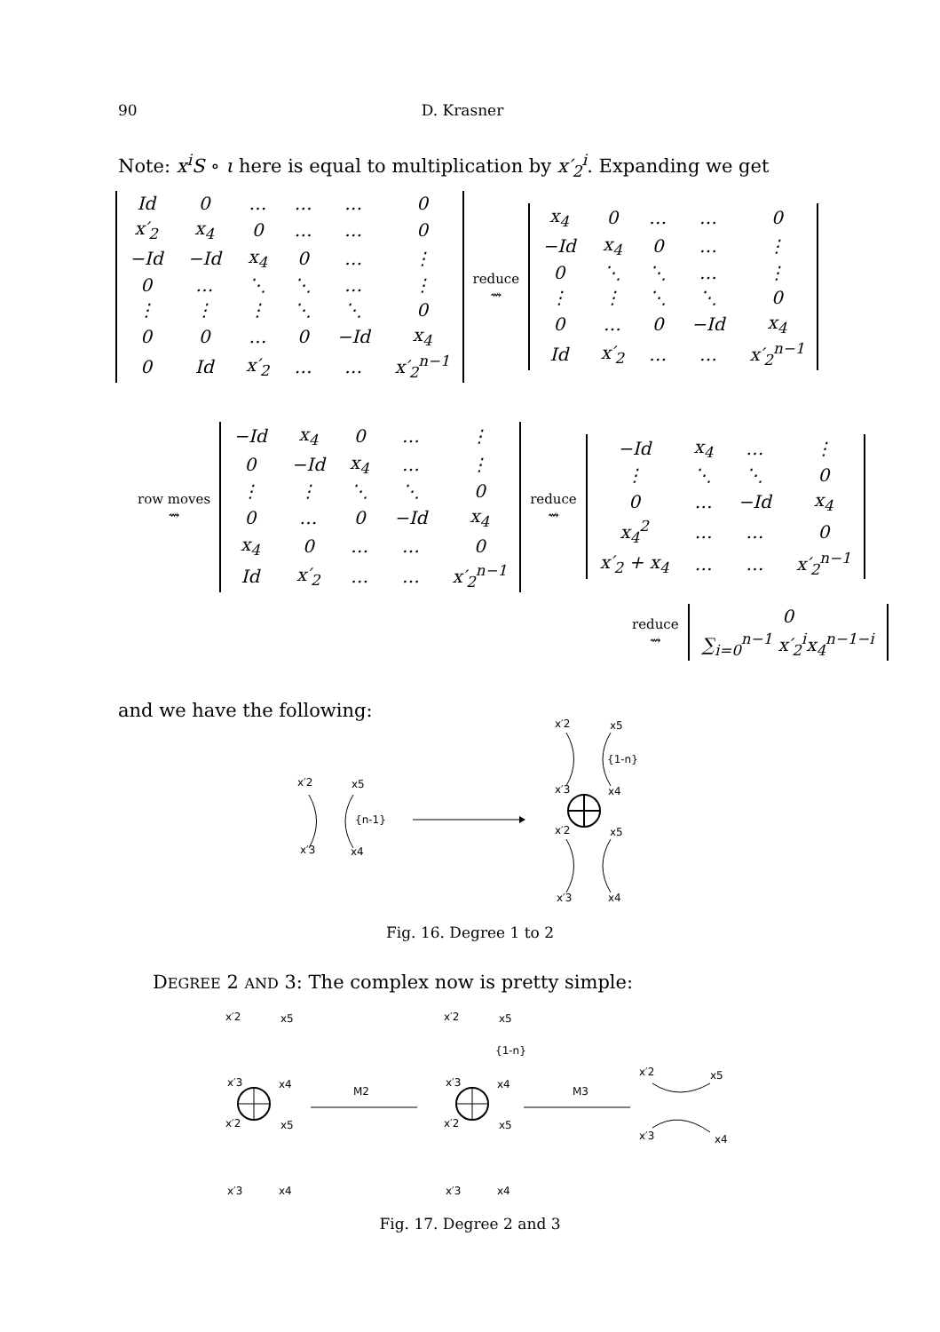90 D. Krasner
Note: x<sup>i</sup>S ∘ ι here is equal to multiplication by x′<sub>2</sub><sup>i</sup>. Expanding we get
| Id | 0 | … | … | … | 0 |
| x′<sub>2</sub> | x<sub>4</sub> | 0 | … | … | 0 |
| −Id | −Id | x<sub>4</sub> | 0 | … | ⋮ |
| 0 | … | ⋱ | ⋱ | … | ⋮ |
| ⋮ | ⋮ | ⋮ | ⋱ | ⋱ | 0 |
| 0 | 0 | … | 0 | −Id | x<sub>4</sub> |
| 0 | Id | x′<sub>2</sub> | … | … | x′<sub>2</sub><sup>n−1</sup> |
reduce
⇝
| x<sub>4</sub> | 0 | … | … | 0 |
| −Id | x<sub>4</sub> | 0 | … | ⋮ |
| 0 | ⋱ | ⋱ | … | ⋮ |
| ⋮ | ⋮ | ⋱ | ⋱ | 0 |
| 0 | … | 0 | −Id | x<sub>4</sub> |
| Id | x′<sub>2</sub> | … | … | x′<sub>2</sub><sup>n−1</sup> |
row moves
⇝
| −Id | x<sub>4</sub> | 0 | … | ⋮ |
| 0 | −Id | x<sub>4</sub> | … | ⋮ |
| ⋮ | ⋮ | ⋱ | ⋱ | 0 |
| 0 | … | 0 | −Id | x<sub>4</sub> |
| x<sub>4</sub> | 0 | … | … | 0 |
| Id | x′<sub>2</sub> | … | … | x′<sub>2</sub><sup>n−1</sup> |
reduce
⇝
| −Id | x<sub>4</sub> | … | ⋮ |
| ⋮ | ⋱ | ⋱ | 0 |
| 0 | … | −Id | x<sub>4</sub> |
| x<sub>4</sub><sup>2</sup> | … | … | 0 |
| x′<sub>2</sub> + x<sub>4</sub> | … | … | x′<sub>2</sub><sup>n−1</sup> |
reduce
⇝
| 0 |
| ∑<sub>i=0</sub><sup>n−1</sup> x′<sub>2</sub><sup>i</sup>x<sub>4</sub><sup>n−1−i</sup> |
and we have the following:
x′2
x5
x′3
x4
{n-1}
x′2
x5
x4
x′3
{1-n}
x′2
x5
x′3
x4
Fig. 16. Degree 1 to 2
DEGREE 2 AND 3: The complex now is pretty simple:
x′2
x5
x′3
x4
x′2
x5
x′3
x4
M2
x′2
x5
x′3
x4
{1-n}
x′2
x5
x′3
x4
M3
x′2
x5
x′3
x4
Fig. 17. Degree 2 and 3